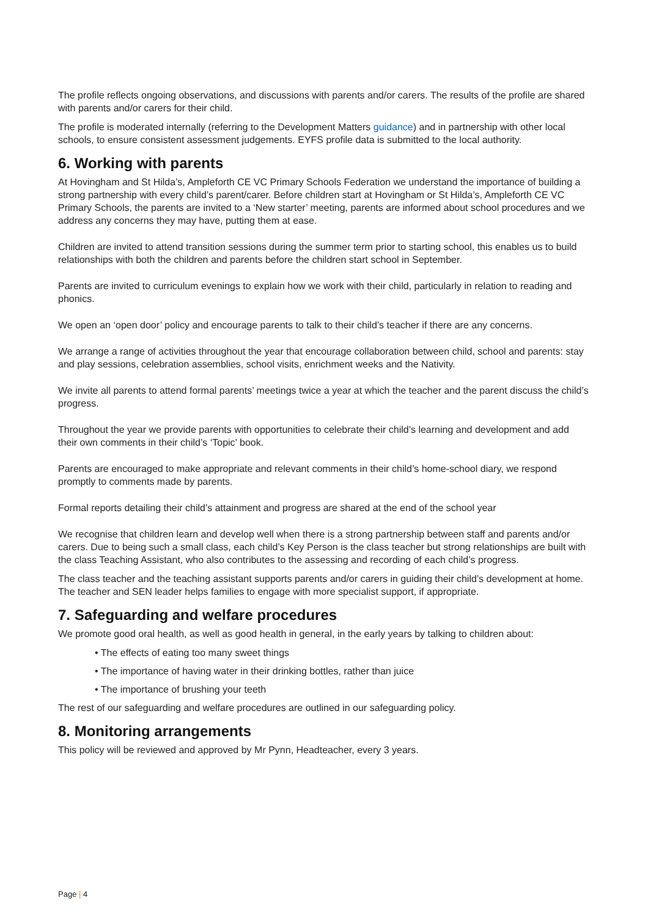The profile reflects ongoing observations, and discussions with parents and/or carers. The results of the profile are shared with parents and/or carers for their child.
The profile is moderated internally (referring to the Development Matters guidance) and in partnership with other local schools, to ensure consistent assessment judgements. EYFS profile data is submitted to the local authority.
6. Working with parents
At Hovingham and St Hilda’s, Ampleforth CE VC Primary Schools Federation we understand the importance of building a strong partnership with every child’s parent/carer. Before children start at Hovingham or St Hilda’s, Ampleforth CE VC Primary Schools, the parents are invited to a ‘New starter’ meeting, parents are informed about school procedures and we address any concerns they may have, putting them at ease.
Children are invited to attend transition sessions during the summer term prior to starting school, this enables us to build relationships with both the children and parents before the children start school in September.
Parents are invited to curriculum evenings to explain how we work with their child, particularly in relation to reading and phonics.
We open an ‘open door’ policy and encourage parents to talk to their child’s teacher if there are any concerns.
We arrange a range of activities throughout the year that encourage collaboration between child, school and parents: stay and play sessions, celebration assemblies, school visits, enrichment weeks and the Nativity.
We invite all parents to attend formal parents’ meetings twice a year at which the teacher and the parent discuss the child’s progress.
Throughout the year we provide parents with opportunities to celebrate their child’s learning and development and add their own comments in their child’s ‘Topic’ book.
Parents are encouraged to make appropriate and relevant comments in their child’s home-school diary, we respond promptly to comments made by parents.
Formal reports detailing their child’s attainment and progress are shared at the end of the school year
We recognise that children learn and develop well when there is a strong partnership between staff and parents and/or carers. Due to being such a small class, each child’s Key Person is the class teacher but strong relationships are built with the class Teaching Assistant, who also contributes to the assessing and recording of each child’s progress.
The class teacher and the teaching assistant supports parents and/or carers in guiding their child’s development at home. The teacher and SEN leader helps families to engage with more specialist support, if appropriate.
7. Safeguarding and welfare procedures
We promote good oral health, as well as good health in general, in the early years by talking to children about:
• The effects of eating too many sweet things
• The importance of having water in their drinking bottles, rather than juice
• The importance of brushing your teeth
The rest of our safeguarding and welfare procedures are outlined in our safeguarding policy.
8. Monitoring arrangements
This policy will be reviewed and approved by Mr Pynn, Headteacher, every 3 years.
Page | 4